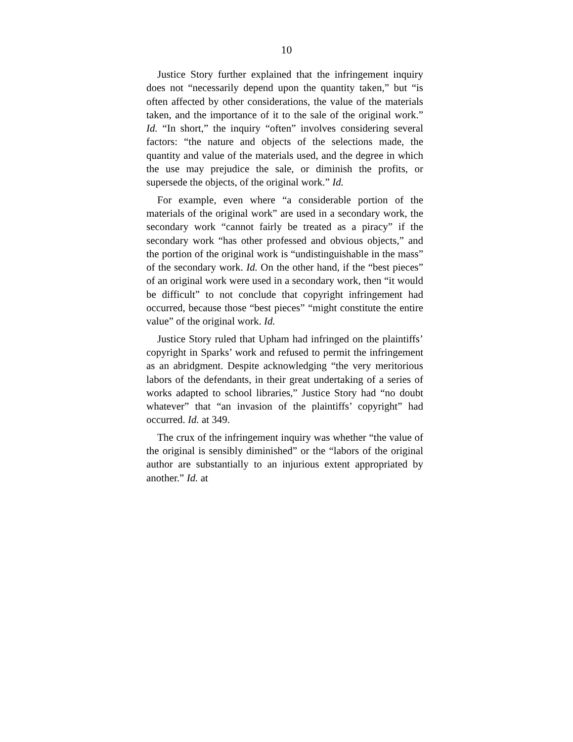10
Justice Story further explained that the infringement inquiry does not “necessarily depend upon the quantity taken,” but “is often affected by other considerations, the value of the materials taken, and the importance of it to the sale of the original work.” Id. “In short,” the inquiry “often” involves considering several factors: “the nature and objects of the selections made, the quantity and value of the materials used, and the degree in which the use may prejudice the sale, or diminish the profits, or supersede the objects, of the original work.” Id.
For example, even where “a considerable portion of the materials of the original work” are used in a secondary work, the secondary work “cannot fairly be treated as a piracy” if the secondary work “has other professed and obvious objects,” and the portion of the original work is “undistinguishable in the mass” of the secondary work. Id. On the other hand, if the “best pieces” of an original work were used in a secondary work, then “it would be difficult” to not conclude that copyright infringement had occurred, because those “best pieces” “might constitute the entire value” of the original work. Id.
Justice Story ruled that Upham had infringed on the plaintiffs’ copyright in Sparks’ work and refused to permit the infringement as an abridgment. Despite acknowledging “the very meritorious labors of the defendants, in their great undertaking of a series of works adapted to school libraries,” Justice Story had “no doubt whatever” that “an invasion of the plaintiffs’ copyright” had occurred. Id. at 349.
The crux of the infringement inquiry was whether “the value of the original is sensibly diminished” or the “labors of the original author are substantially to an injurious extent appropriated by another.” Id. at